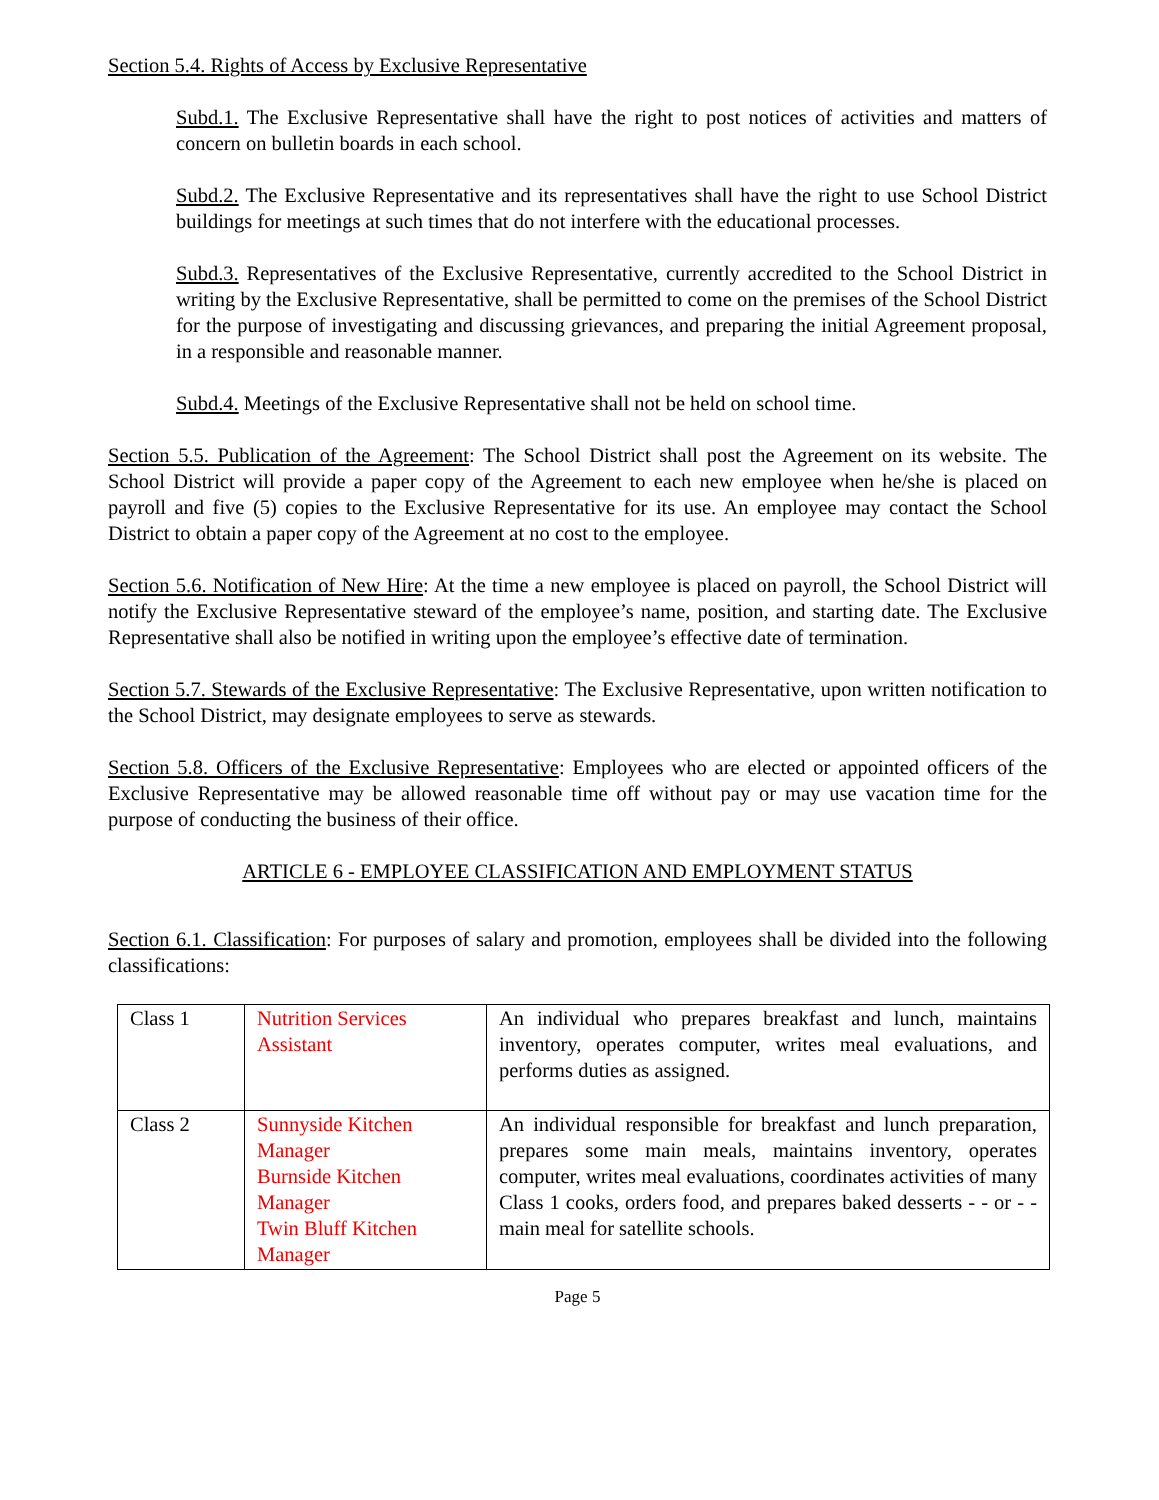Section 5.4. Rights of Access by Exclusive Representative
Subd.1. The Exclusive Representative shall have the right to post notices of activities and matters of concern on bulletin boards in each school.
Subd.2. The Exclusive Representative and its representatives shall have the right to use School District buildings for meetings at such times that do not interfere with the educational processes.
Subd.3. Representatives of the Exclusive Representative, currently accredited to the School District in writing by the Exclusive Representative, shall be permitted to come on the premises of the School District for the purpose of investigating and discussing grievances, and preparing the initial Agreement proposal, in a responsible and reasonable manner.
Subd.4. Meetings of the Exclusive Representative shall not be held on school time.
Section 5.5. Publication of the Agreement: The School District shall post the Agreement on its website. The School District will provide a paper copy of the Agreement to each new employee when he/she is placed on payroll and five (5) copies to the Exclusive Representative for its use. An employee may contact the School District to obtain a paper copy of the Agreement at no cost to the employee.
Section 5.6. Notification of New Hire: At the time a new employee is placed on payroll, the School District will notify the Exclusive Representative steward of the employee’s name, position, and starting date. The Exclusive Representative shall also be notified in writing upon the employee’s effective date of termination.
Section 5.7. Stewards of the Exclusive Representative: The Exclusive Representative, upon written notification to the School District, may designate employees to serve as stewards.
Section 5.8. Officers of the Exclusive Representative: Employees who are elected or appointed officers of the Exclusive Representative may be allowed reasonable time off without pay or may use vacation time for the purpose of conducting the business of their office.
ARTICLE 6 - EMPLOYEE CLASSIFICATION AND EMPLOYMENT STATUS
Section 6.1. Classification: For purposes of salary and promotion, employees shall be divided into the following classifications:
| Class 1 | Nutrition Services Assistant | An individual who prepares breakfast and lunch, maintains inventory, operates computer, writes meal evaluations, and performs duties as assigned. |
| Class 2 | Sunnyside Kitchen Manager Burnside Kitchen Manager Twin Bluff Kitchen Manager | An individual responsible for breakfast and lunch preparation, prepares some main meals, maintains inventory, operates computer, writes meal evaluations, coordinates activities of many Class 1 cooks, orders food, and prepares baked desserts - - or - - main meal for satellite schools. |
Page 5